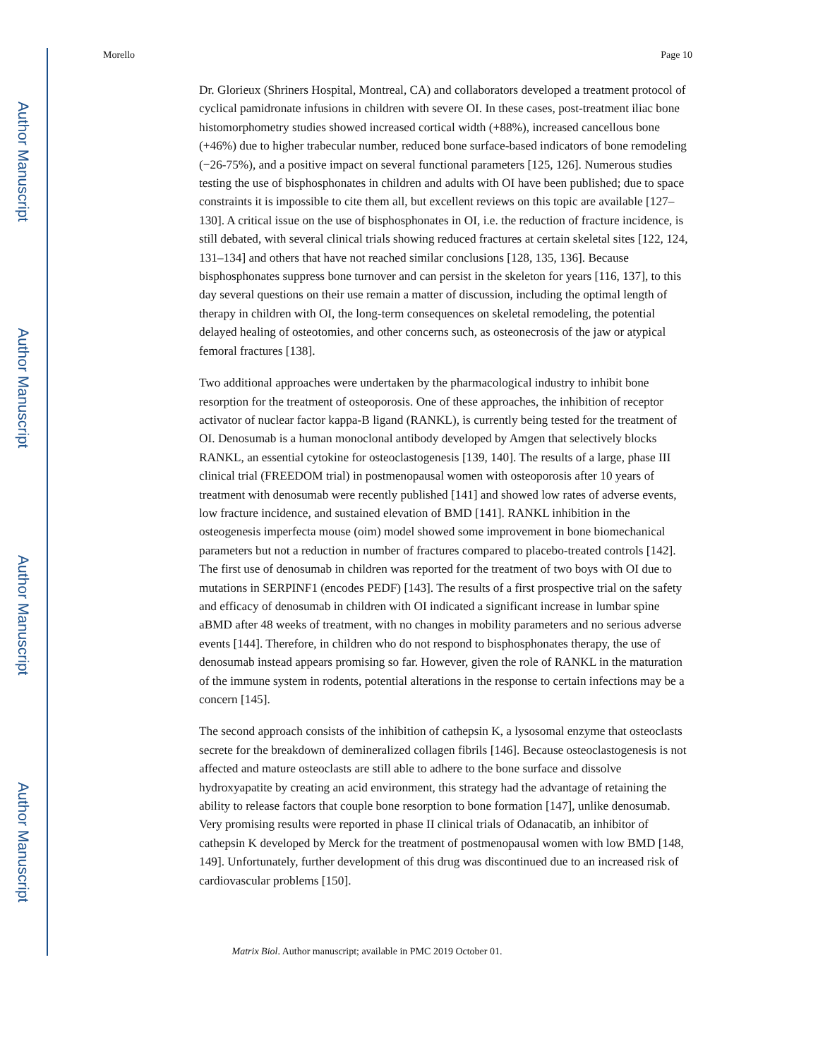Author Manuscript
Author Manuscript
Author Manuscript
Author Manuscript
Morello Page 10
Dr. Glorieux (Shriners Hospital, Montreal, CA) and collaborators developed a treatment protocol of cyclical pamidronate infusions in children with severe OI. In these cases, post-treatment iliac bone histomorphometry studies showed increased cortical width (+88%), increased cancellous bone (+46%) due to higher trabecular number, reduced bone surface-based indicators of bone remodeling (−26-75%), and a positive impact on several functional parameters [125, 126]. Numerous studies testing the use of bisphosphonates in children and adults with OI have been published; due to space constraints it is impossible to cite them all, but excellent reviews on this topic are available [127–130]. A critical issue on the use of bisphosphonates in OI, i.e. the reduction of fracture incidence, is still debated, with several clinical trials showing reduced fractures at certain skeletal sites [122, 124, 131–134] and others that have not reached similar conclusions [128, 135, 136]. Because bisphosphonates suppress bone turnover and can persist in the skeleton for years [116, 137], to this day several questions on their use remain a matter of discussion, including the optimal length of therapy in children with OI, the long-term consequences on skeletal remodeling, the potential delayed healing of osteotomies, and other concerns such, as osteonecrosis of the jaw or atypical femoral fractures [138].
Two additional approaches were undertaken by the pharmacological industry to inhibit bone resorption for the treatment of osteoporosis. One of these approaches, the inhibition of receptor activator of nuclear factor kappa-B ligand (RANKL), is currently being tested for the treatment of OI. Denosumab is a human monoclonal antibody developed by Amgen that selectively blocks RANKL, an essential cytokine for osteoclastogenesis [139, 140]. The results of a large, phase III clinical trial (FREEDOM trial) in postmenopausal women with osteoporosis after 10 years of treatment with denosumab were recently published [141] and showed low rates of adverse events, low fracture incidence, and sustained elevation of BMD [141]. RANKL inhibition in the osteogenesis imperfecta mouse (oim) model showed some improvement in bone biomechanical parameters but not a reduction in number of fractures compared to placebo-treated controls [142]. The first use of denosumab in children was reported for the treatment of two boys with OI due to mutations in SERPINF1 (encodes PEDF) [143]. The results of a first prospective trial on the safety and efficacy of denosumab in children with OI indicated a significant increase in lumbar spine aBMD after 48 weeks of treatment, with no changes in mobility parameters and no serious adverse events [144]. Therefore, in children who do not respond to bisphosphonates therapy, the use of denosumab instead appears promising so far. However, given the role of RANKL in the maturation of the immune system in rodents, potential alterations in the response to certain infections may be a concern [145].
The second approach consists of the inhibition of cathepsin K, a lysosomal enzyme that osteoclasts secrete for the breakdown of demineralized collagen fibrils [146]. Because osteoclastogenesis is not affected and mature osteoclasts are still able to adhere to the bone surface and dissolve hydroxyapatite by creating an acid environment, this strategy had the advantage of retaining the ability to release factors that couple bone resorption to bone formation [147], unlike denosumab. Very promising results were reported in phase II clinical trials of Odanacatib, an inhibitor of cathepsin K developed by Merck for the treatment of postmenopausal women with low BMD [148, 149]. Unfortunately, further development of this drug was discontinued due to an increased risk of cardiovascular problems [150].
Matrix Biol. Author manuscript; available in PMC 2019 October 01.